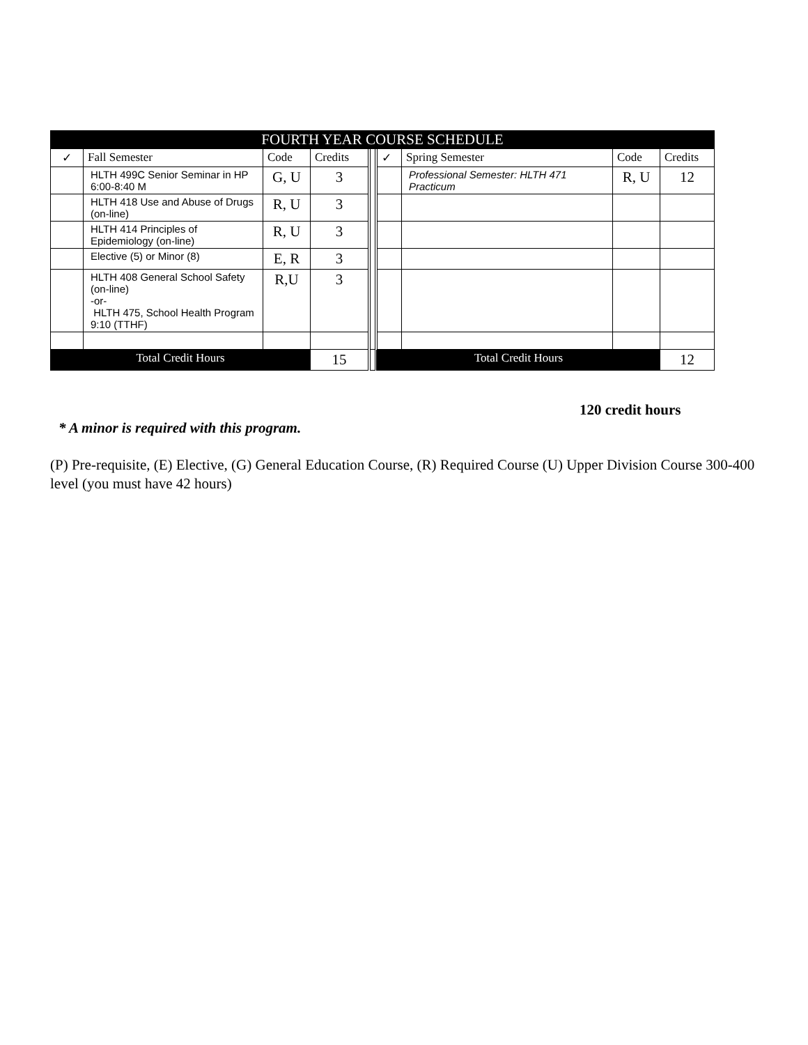| FOURTH YEAR COURSE SCHEDULE | | | | | | | | |
| --- | --- | --- | --- | --- | --- | --- | --- | --- |
| ✓ | Fall Semester | Code | Credits | | ✓ | Spring Semester | Code | Credits |
| | HLTH 499C Senior Seminar in HP 6:00-8:40 M | G, U | 3 | | | Professional Semester: HLTH 471 Practicum | R, U | 12 |
| | HLTH 418 Use and Abuse of Drugs (on-line) | R, U | 3 | | | | | |
| | HLTH 414 Principles of Epidemiology (on-line) | R, U | 3 | | | | | |
| | Elective (5) or Minor (8) | E, R | 3 | | | | | |
| | HLTH 408 General School Safety (on-line) -or- HLTH 475, School Health Program 9:10 (TTHF) | R,U | 3 | | | | | |
| Total Credit Hours | | | 15 | | Total Credit Hours | | | 12 |
120 credit hours
* A minor is required with this program.
(P) Pre-requisite, (E) Elective, (G) General Education Course, (R) Required Course (U) Upper Division Course 300-400 level (you must have 42 hours)